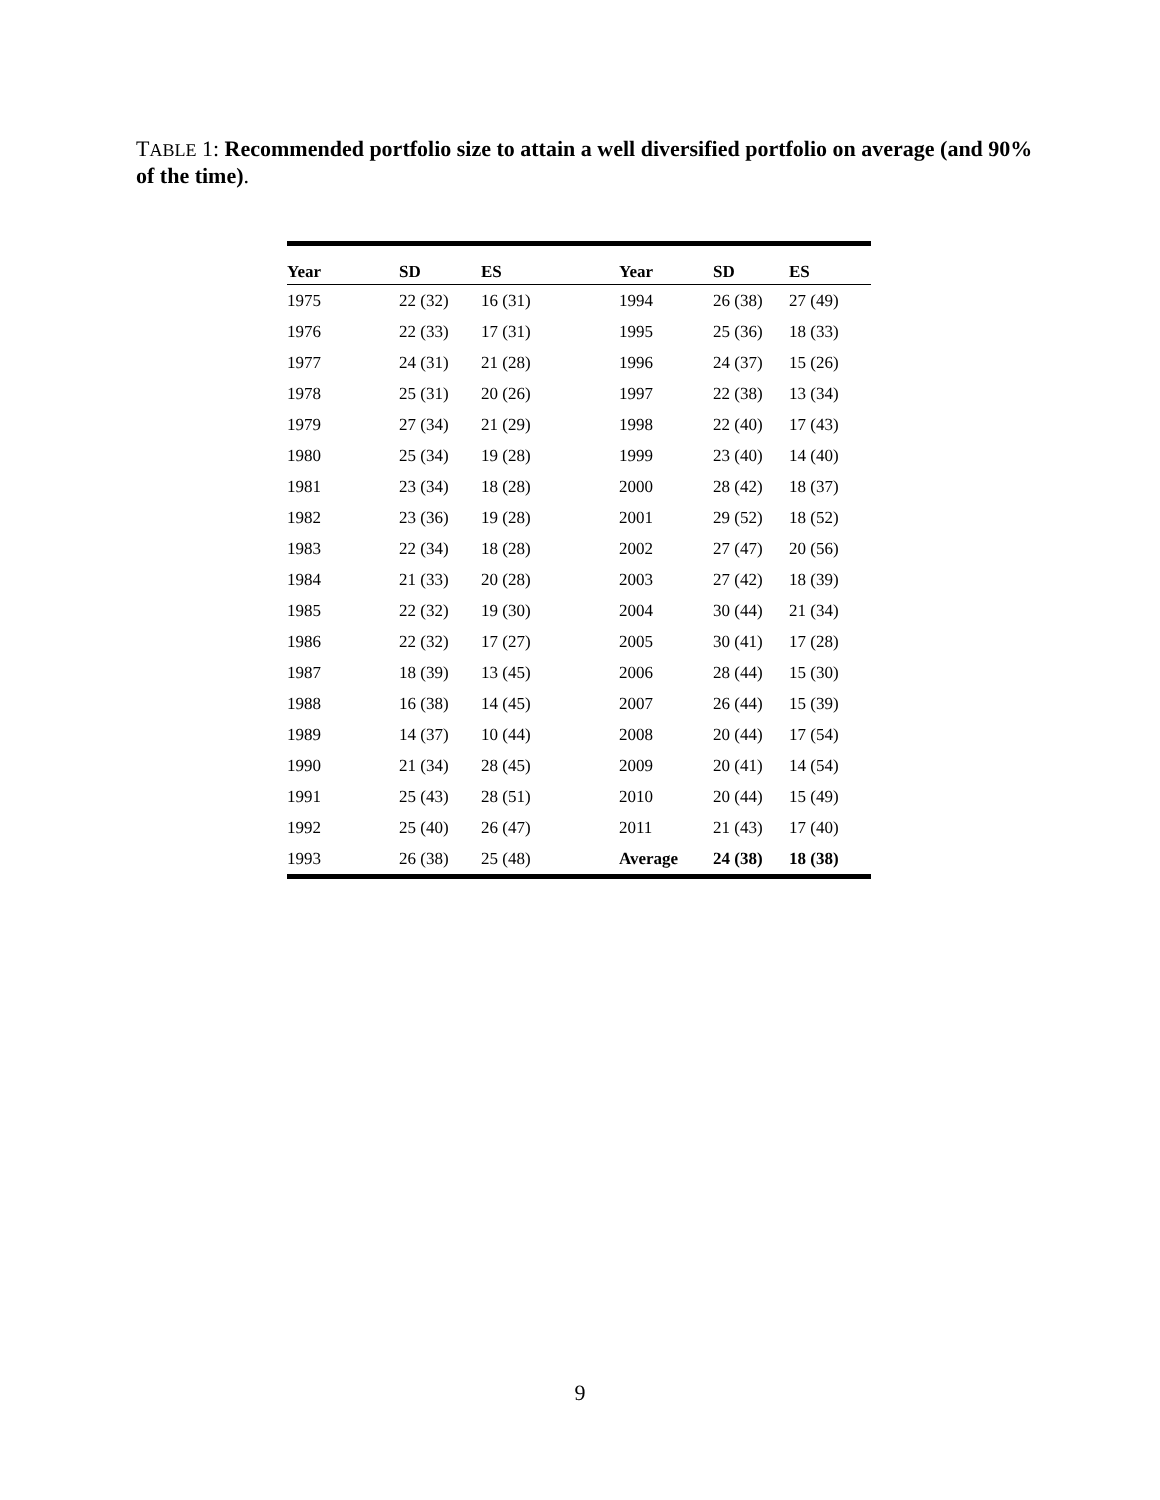TABLE 1: Recommended portfolio size to attain a well diversified portfolio on average (and 90% of the time).
| Year | SD | ES | Year | SD | ES |
| --- | --- | --- | --- | --- | --- |
| 1975 | 22 (32) | 16 (31) | 1994 | 26 (38) | 27 (49) |
| 1976 | 22 (33) | 17 (31) | 1995 | 25 (36) | 18 (33) |
| 1977 | 24 (31) | 21 (28) | 1996 | 24 (37) | 15 (26) |
| 1978 | 25 (31) | 20 (26) | 1997 | 22 (38) | 13 (34) |
| 1979 | 27 (34) | 21 (29) | 1998 | 22 (40) | 17 (43) |
| 1980 | 25 (34) | 19 (28) | 1999 | 23 (40) | 14 (40) |
| 1981 | 23 (34) | 18 (28) | 2000 | 28 (42) | 18 (37) |
| 1982 | 23 (36) | 19 (28) | 2001 | 29 (52) | 18 (52) |
| 1983 | 22 (34) | 18 (28) | 2002 | 27 (47) | 20 (56) |
| 1984 | 21 (33) | 20 (28) | 2003 | 27 (42) | 18 (39) |
| 1985 | 22 (32) | 19 (30) | 2004 | 30 (44) | 21 (34) |
| 1986 | 22 (32) | 17 (27) | 2005 | 30 (41) | 17 (28) |
| 1987 | 18 (39) | 13 (45) | 2006 | 28 (44) | 15 (30) |
| 1988 | 16 (38) | 14 (45) | 2007 | 26 (44) | 15 (39) |
| 1989 | 14 (37) | 10 (44) | 2008 | 20 (44) | 17 (54) |
| 1990 | 21 (34) | 28 (45) | 2009 | 20 (41) | 14 (54) |
| 1991 | 25 (43) | 28 (51) | 2010 | 20 (44) | 15 (49) |
| 1992 | 25 (40) | 26 (47) | 2011 | 21 (43) | 17 (40) |
| 1993 | 26 (38) | 25 (48) | Average | 24 (38) | 18 (38) |
9